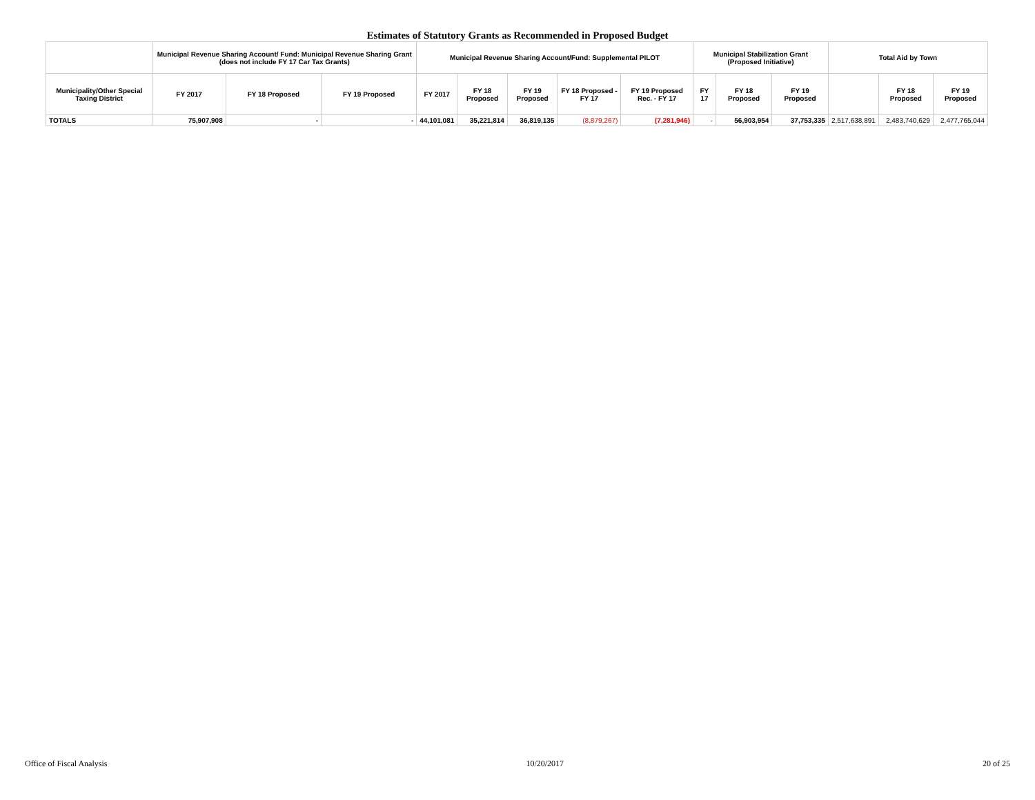Estimates of Statutory Grants as Recommended in Proposed Budget
| | Municipal Revenue Sharing Account/ Fund: Municipal Revenue Sharing Grant (does not include FY 17 Car Tax Grants) | | | Municipal Revenue Sharing Account/Fund: Supplemental PILOT | | | | | Municipal Stabilization Grant (Proposed Initiative) | | | Total Aid by Town | | |
| --- | --- | --- | --- | --- | --- | --- | --- | --- | --- | --- | --- | --- | --- | --- |
| Municipality/Other Special Taxing District | FY 2017 | FY 18 Proposed | FY 19 Proposed | FY 2017 | FY 18 Proposed | FY 19 Proposed | FY 18 Proposed - FY 17 | FY 19 Proposed Rec. - FY 17 | FY 17 | FY 18 Proposed | FY 19 Proposed | | FY 18 Proposed | FY 19 Proposed |
| TOTALS | 75,907,908 | - | - | 44,101,081 | 35,221,814 | 36,819,135 | (8,879,267) | (7,281,946) | - | 56,903,954 | 37,753,335 | 2,517,638,891 | 2,483,740,629 | 2,477,765,044 |
Office of Fiscal Analysis 10/20/2017 20 of 25